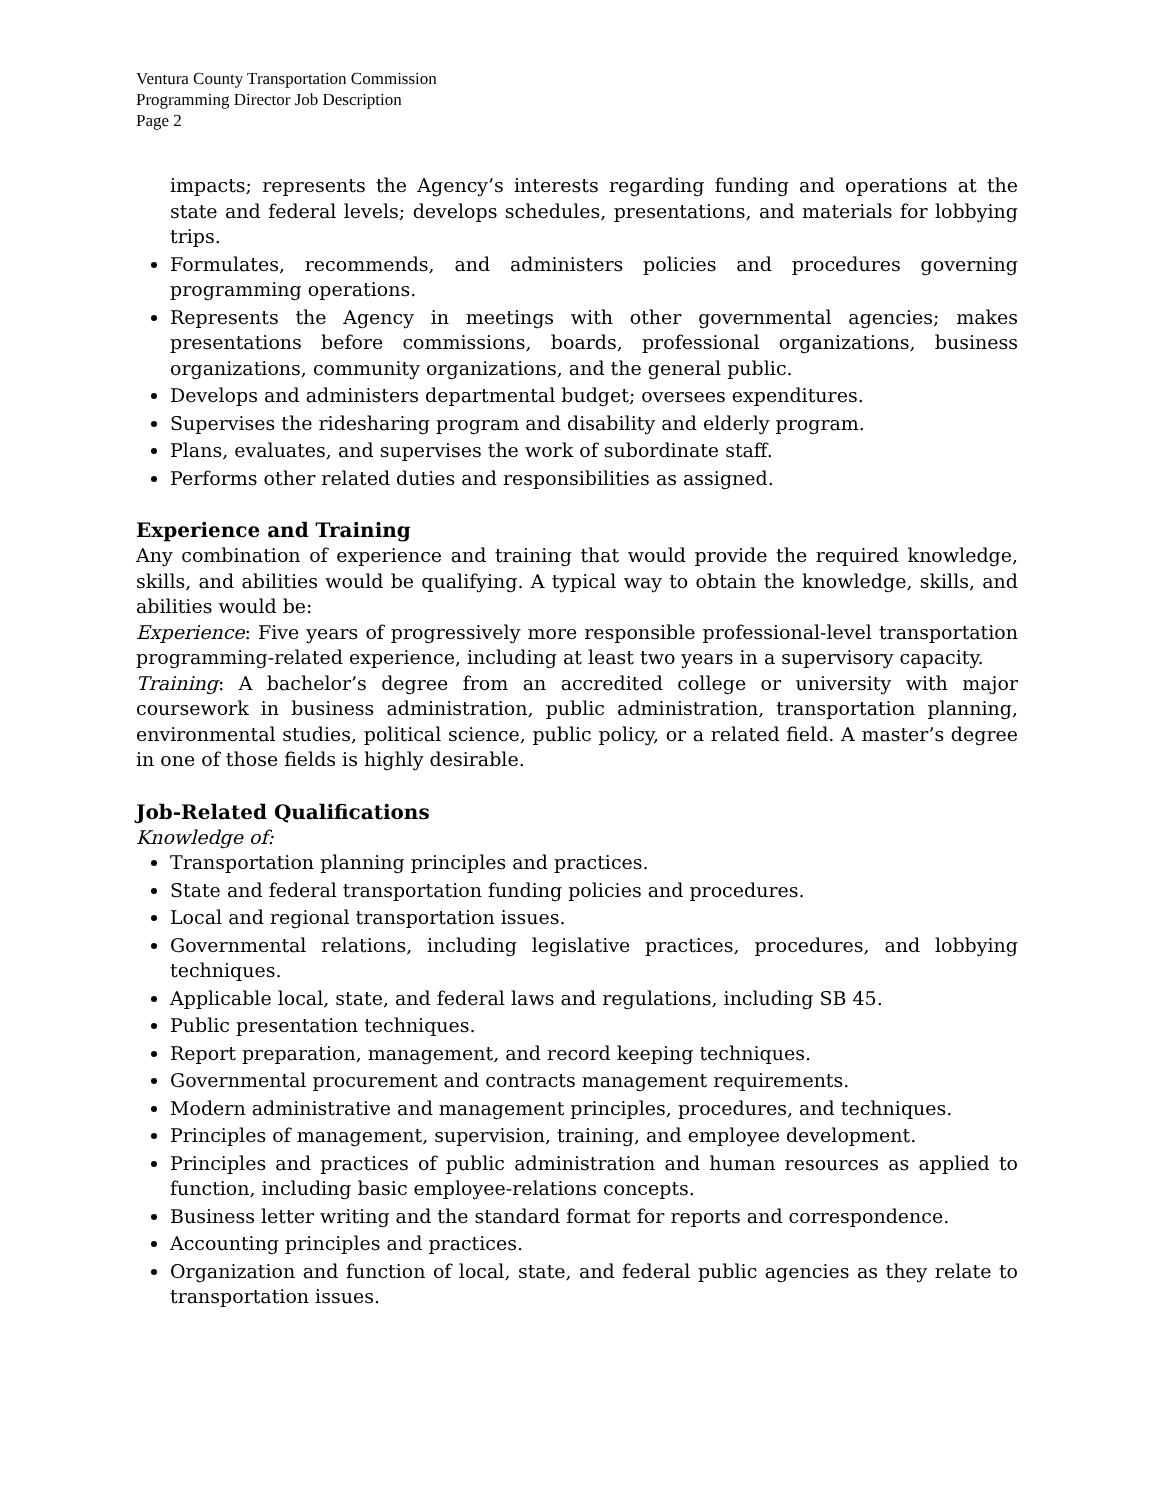Ventura County Transportation Commission
Programming Director Job Description
Page 2
impacts; represents the Agency’s interests regarding funding and operations at the state and federal levels; develops schedules, presentations, and materials for lobbying trips.
Formulates, recommends, and administers policies and procedures governing programming operations.
Represents the Agency in meetings with other governmental agencies; makes presentations before commissions, boards, professional organizations, business organizations, community organizations, and the general public.
Develops and administers departmental budget; oversees expenditures.
Supervises the ridesharing program and disability and elderly program.
Plans, evaluates, and supervises the work of subordinate staff.
Performs other related duties and responsibilities as assigned.
Experience and Training
Any combination of experience and training that would provide the required knowledge, skills, and abilities would be qualifying. A typical way to obtain the knowledge, skills, and abilities would be:
Experience: Five years of progressively more responsible professional-level transportation programming-related experience, including at least two years in a supervisory capacity.
Training: A bachelor’s degree from an accredited college or university with major coursework in business administration, public administration, transportation planning, environmental studies, political science, public policy, or a related field. A master’s degree in one of those fields is highly desirable.
Job-Related Qualifications
Knowledge of:
Transportation planning principles and practices.
State and federal transportation funding policies and procedures.
Local and regional transportation issues.
Governmental relations, including legislative practices, procedures, and lobbying techniques.
Applicable local, state, and federal laws and regulations, including SB 45.
Public presentation techniques.
Report preparation, management, and record keeping techniques.
Governmental procurement and contracts management requirements.
Modern administrative and management principles, procedures, and techniques.
Principles of management, supervision, training, and employee development.
Principles and practices of public administration and human resources as applied to function, including basic employee-relations concepts.
Business letter writing and the standard format for reports and correspondence.
Accounting principles and practices.
Organization and function of local, state, and federal public agencies as they relate to transportation issues.